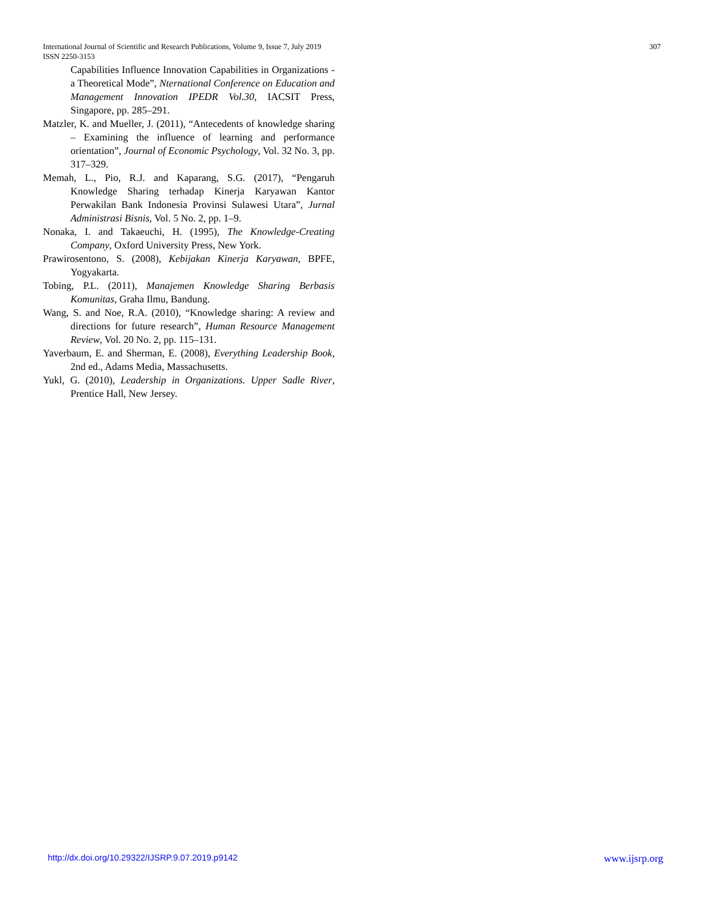307 International Journal of Scientific and Research Publications, Volume 9, Issue 7, July 2019
ISSN 2250-3153
Capabilities Influence Innovation Capabilities in Organizations - a Theoretical Mode”, Nternational Conference on Education and Management Innovation IPEDR Vol.30, IACSIT Press, Singapore, pp. 285–291.
Matzler, K. and Mueller, J. (2011), “Antecedents of knowledge sharing – Examining the influence of learning and performance orientation”, Journal of Economic Psychology, Vol. 32 No. 3, pp. 317–329.
Memah, L., Pio, R.J. and Kaparang, S.G. (2017), “Pengaruh Knowledge Sharing terhadap Kinerja Karyawan Kantor Perwakilan Bank Indonesia Provinsi Sulawesi Utara”, Jurnal Administrasi Bisnis, Vol. 5 No. 2, pp. 1–9.
Nonaka, I. and Takaeuchi, H. (1995), The Knowledge-Creating Company, Oxford University Press, New York.
Prawirosentono, S. (2008), Kebijakan Kinerja Karyawan, BPFE, Yogyakarta.
Tobing, P.L. (2011), Manajemen Knowledge Sharing Berbasis Komunitas, Graha Ilmu, Bandung.
Wang, S. and Noe, R.A. (2010), “Knowledge sharing: A review and directions for future research”, Human Resource Management Review, Vol. 20 No. 2, pp. 115–131.
Yaverbaum, E. and Sherman, E. (2008), Everything Leadership Book, 2nd ed., Adams Media, Massachusetts.
Yukl, G. (2010), Leadership in Organizations. Upper Sadle River, Prentice Hall, New Jersey.
www.ijsrp.org http://dx.doi.org/10.29322/IJSRP.9.07.2019.p9142